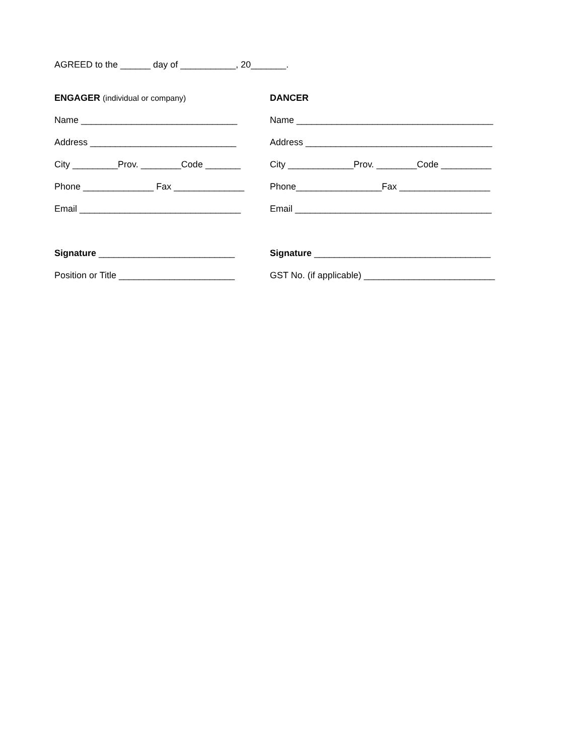AGREED to the ______ day of ___________, 20_______.
ENGAGER (individual or company)
DANCER
Name _______________________________
Name _______________________________________
Address _____________________________
Address _____________________________________
City _________Prov. ________Code _______
City _____________Prov. ________Code __________
Phone ______________ Fax ______________
Phone_________________Fax __________________
Email ________________________________
Email _______________________________________
Signature ___________________________
Signature ___________________________________
Position or Title _______________________
GST No. (if applicable) __________________________